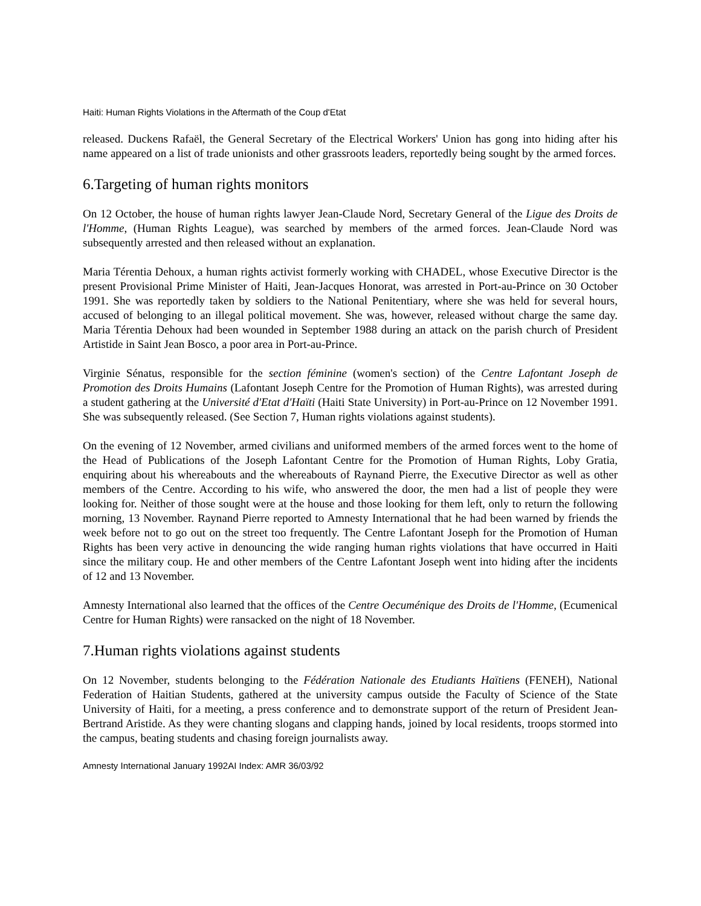Haiti: Human Rights Violations in the Aftermath of the Coup d'Etat
released. Duckens Rafaël, the General Secretary of the Electrical Workers' Union has gong into hiding after his name appeared on a list of trade unionists and other grassroots leaders, reportedly being sought by the armed forces.
6.Targeting of human rights monitors
On 12 October, the house of human rights lawyer Jean-Claude Nord, Secretary General of the Ligue des Droits de l'Homme, (Human Rights League), was searched by members of the armed forces. Jean-Claude Nord was subsequently arrested and then released without an explanation.
Maria Térentia Dehoux, a human rights activist formerly working with CHADEL, whose Executive Director is the present Provisional Prime Minister of Haiti, Jean-Jacques Honorat, was arrested in Port-au-Prince on 30 October 1991. She was reportedly taken by soldiers to the National Penitentiary, where she was held for several hours, accused of belonging to an illegal political movement. She was, however, released without charge the same day. Maria Térentia Dehoux had been wounded in September 1988 during an attack on the parish church of President Artistide in Saint Jean Bosco, a poor area in Port-au-Prince.
Virginie Sénatus, responsible for the section féminine (women's section) of the Centre Lafontant Joseph de Promotion des Droits Humains (Lafontant Joseph Centre for the Promotion of Human Rights), was arrested during a student gathering at the Université d'Etat d'Haïti (Haiti State University) in Port-au-Prince on 12 November 1991. She was subsequently released. (See Section 7, Human rights violations against students).
On the evening of 12 November, armed civilians and uniformed members of the armed forces went to the home of the Head of Publications of the Joseph Lafontant Centre for the Promotion of Human Rights, Loby Gratia, enquiring about his whereabouts and the whereabouts of Raynand Pierre, the Executive Director as well as other members of the Centre. According to his wife, who answered the door, the men had a list of people they were looking for. Neither of those sought were at the house and those looking for them left, only to return the following morning, 13 November. Raynand Pierre reported to Amnesty International that he had been warned by friends the week before not to go out on the street too frequently. The Centre Lafontant Joseph for the Promotion of Human Rights has been very active in denouncing the wide ranging human rights violations that have occurred in Haiti since the military coup. He and other members of the Centre Lafontant Joseph went into hiding after the incidents of 12 and 13 November.
Amnesty International also learned that the offices of the Centre Oecuménique des Droits de l'Homme, (Ecumenical Centre for Human Rights) were ransacked on the night of 18 November.
7.Human rights violations against students
On 12 November, students belonging to the Fédération Nationale des Etudiants Haïtiens (FENEH), National Federation of Haitian Students, gathered at the university campus outside the Faculty of Science of the State University of Haiti, for a meeting, a press conference and to demonstrate support of the return of President Jean-Bertrand Aristide. As they were chanting slogans and clapping hands, joined by local residents, troops stormed into the campus, beating students and chasing foreign journalists away.
Amnesty International January 1992AI Index: AMR 36/03/92